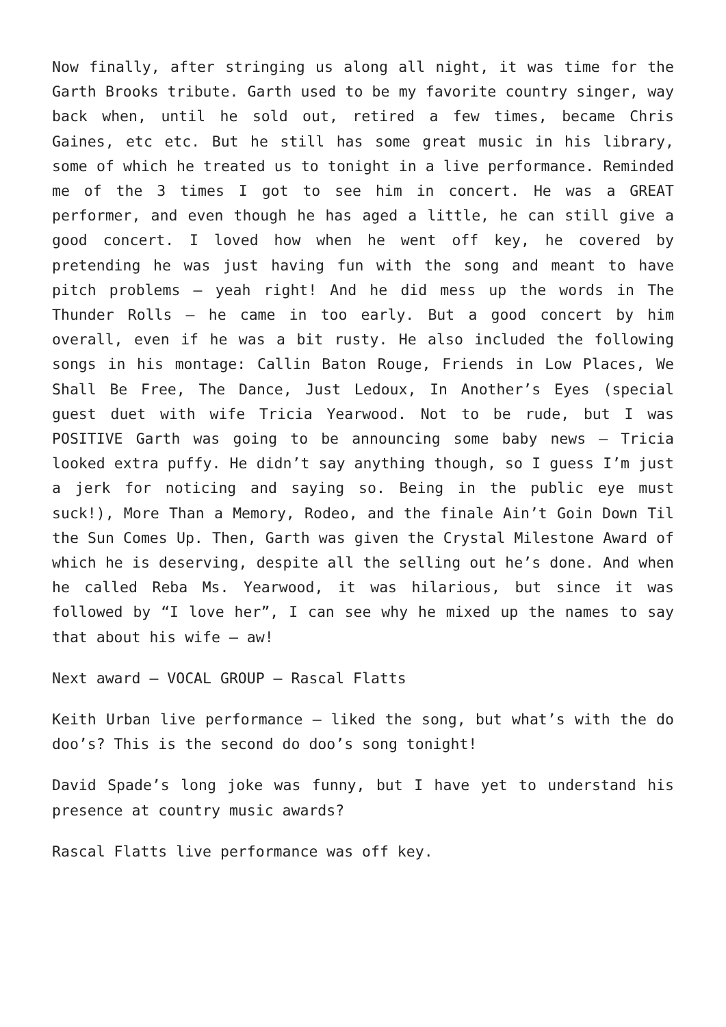Now finally, after stringing us along all night, it was time for the Garth Brooks tribute. Garth used to be my favorite country singer, way back when, until he sold out, retired a few times, became Chris Gaines, etc etc. But he still has some great music in his library, some of which he treated us to tonight in a live performance. Reminded me of the 3 times I got to see him in concert. He was a GREAT performer, and even though he has aged a little, he can still give a good concert. I loved how when he went off key, he covered by pretending he was just having fun with the song and meant to have pitch problems – yeah right! And he did mess up the words in The Thunder Rolls – he came in too early. But a good concert by him overall, even if he was a bit rusty. He also included the following songs in his montage: Callin Baton Rouge, Friends in Low Places, We Shall Be Free, The Dance, Just Ledoux, In Another’s Eyes (special guest duet with wife Tricia Yearwood. Not to be rude, but I was POSITIVE Garth was going to be announcing some baby news – Tricia looked extra puffy. He didn’t say anything though, so I guess I’m just a jerk for noticing and saying so. Being in the public eye must suck!), More Than a Memory, Rodeo, and the finale Ain’t Goin Down Til the Sun Comes Up. Then, Garth was given the Crystal Milestone Award of which he is deserving, despite all the selling out he’s done. And when he called Reba Ms. Yearwood, it was hilarious, but since it was followed by “I love her”, I can see why he mixed up the names to say that about his wife – aw!
Next award – VOCAL GROUP – Rascal Flatts
Keith Urban live performance – liked the song, but what’s with the do doo’s? This is the second do doo’s song tonight!
David Spade’s long joke was funny, but I have yet to understand his presence at country music awards?
Rascal Flatts live performance was off key.